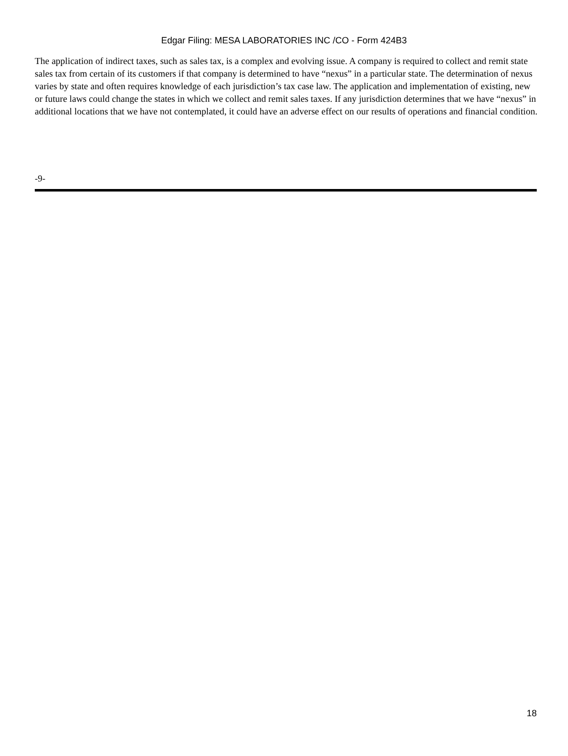Edgar Filing: MESA LABORATORIES INC /CO - Form 424B3
The application of indirect taxes, such as sales tax, is a complex and evolving issue. A company is required to collect and remit state sales tax from certain of its customers if that company is determined to have “nexus” in a particular state. The determination of nexus varies by state and often requires knowledge of each jurisdiction’s tax case law. The application and implementation of existing, new or future laws could change the states in which we collect and remit sales taxes. If any jurisdiction determines that we have “nexus” in additional locations that we have not contemplated, it could have an adverse effect on our results of operations and financial condition.
-9-
18